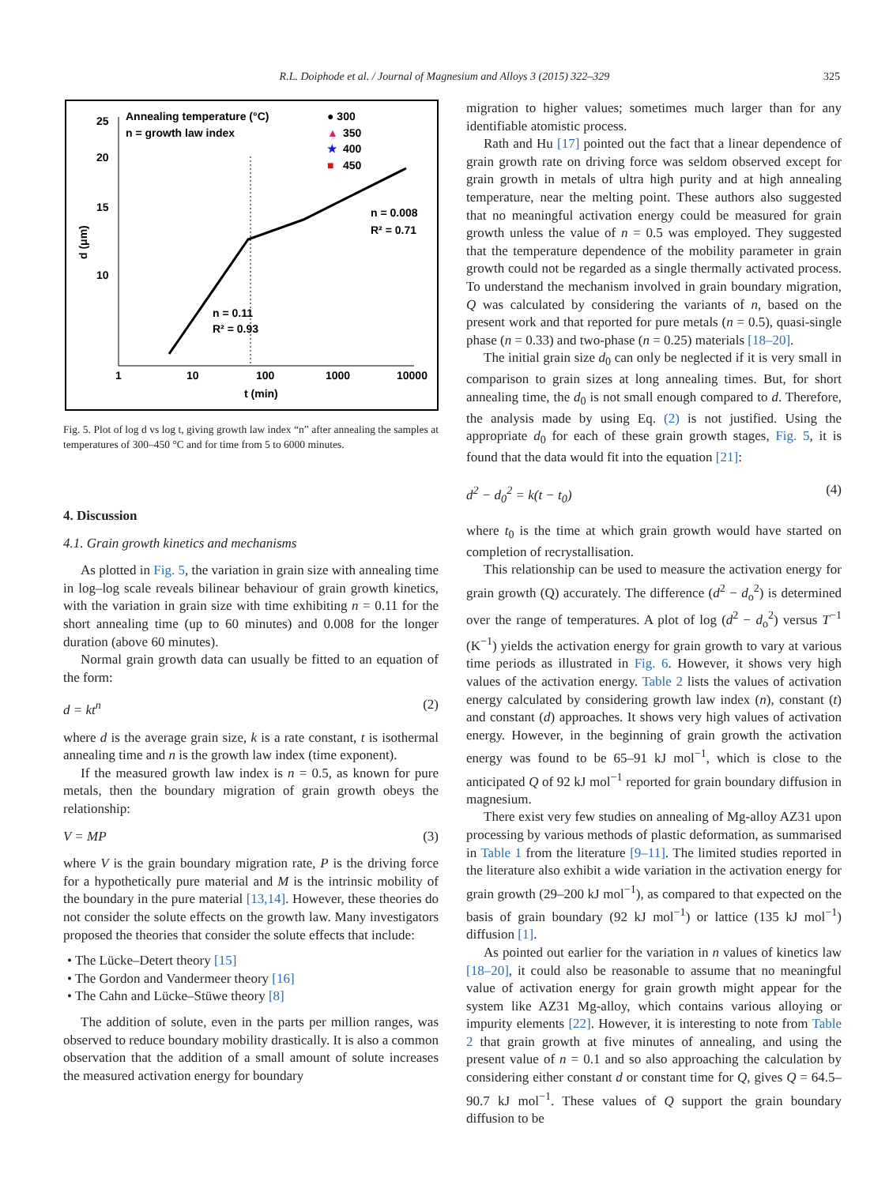R.L. Doiphode et al. / Journal of Magnesium and Alloys 3 (2015) 322–329 325
25
20
15
10
1
10
100
1000
10000
t (min)
d (μm)
Annealing temperature (°C)
n = growth law index
● 300
▲
350
★
400
■
450
n = 0.11
R² = 0.93
n = 0.008
R² = 0.71
Fig. 5. Plot of log d vs log t, giving growth law index “n” after annealing the samples at temperatures of 300–450 °C and for time from 5 to 6000 minutes.
4. Discussion
4.1. Grain growth kinetics and mechanisms
As plotted in Fig. 5, the variation in grain size with annealing time in log–log scale reveals bilinear behaviour of grain growth kinetics, with the variation in grain size with time exhibiting n = 0.11 for the short annealing time (up to 60 minutes) and 0.008 for the longer duration (above 60 minutes).
Normal grain growth data can usually be fitted to an equation of the form:
d = kt<sup>n</sup> (2)
where d is the average grain size, k is a rate constant, t is isothermal annealing time and n is the growth law index (time exponent).
If the measured growth law index is n = 0.5, as known for pure metals, then the boundary migration of grain growth obeys the relationship:
V = MP (3)
where V is the grain boundary migration rate, P is the driving force for a hypothetically pure material and M is the intrinsic mobility of the boundary in the pure material [13,14]. However, these theories do not consider the solute effects on the growth law. Many investigators proposed the theories that consider the solute effects that include:
• The Lücke–Detert theory [15]
• The Gordon and Vandermeer theory [16]
• The Cahn and Lücke–Stüwe theory [8]
The addition of solute, even in the parts per million ranges, was observed to reduce boundary mobility drastically. It is also a common observation that the addition of a small amount of solute increases the measured activation energy for boundary
migration to higher values; sometimes much larger than for any identifiable atomistic process.
Rath and Hu [17] pointed out the fact that a linear dependence of grain growth rate on driving force was seldom observed except for grain growth in metals of ultra high purity and at high annealing temperature, near the melting point. These authors also suggested that no meaningful activation energy could be measured for grain growth unless the value of n = 0.5 was employed. They suggested that the temperature dependence of the mobility parameter in grain growth could not be regarded as a single thermally activated process. To understand the mechanism involved in grain boundary migration, Q was calculated by considering the variants of n, based on the present work and that reported for pure metals (n = 0.5), quasi-single phase (n = 0.33) and two-phase (n = 0.25) materials [18–20].
The initial grain size d<sub>0</sub> can only be neglected if it is very small in comparison to grain sizes at long annealing times. But, for short annealing time, the d<sub>0</sub> is not small enough compared to d. Therefore, the analysis made by using Eq. (2) is not justified. Using the appropriate d<sub>0</sub> for each of these grain growth stages, Fig. 5, it is found that the data would fit into the equation [21]:
d<sup>2</sup> − d<sub>0</sub><sup>2</sup> = k(t − t<sub>0</sub>) (4)
where t<sub>0</sub> is the time at which grain growth would have started on completion of recrystallisation.
This relationship can be used to measure the activation energy for grain growth (Q) accurately. The difference (d<sup>2</sup> − d<sub>o</sub><sup>2</sup>) is determined over the range of temperatures. A plot of log (d<sup>2</sup> − d<sub>o</sub><sup>2</sup>) versus T<sup>−1</sup> (K<sup>−1</sup>) yields the activation energy for grain growth to vary at various time periods as illustrated in Fig. 6. However, it shows very high values of the activation energy. Table 2 lists the values of activation energy calculated by considering growth law index (n), constant (t) and constant (d) approaches. It shows very high values of activation energy. However, in the beginning of grain growth the activation energy was found to be 65–91 kJ mol<sup>−1</sup>, which is close to the anticipated Q of 92 kJ mol<sup>−1</sup> reported for grain boundary diffusion in magnesium.
There exist very few studies on annealing of Mg-alloy AZ31 upon processing by various methods of plastic deformation, as summarised in Table 1 from the literature [9–11]. The limited studies reported in the literature also exhibit a wide variation in the activation energy for grain growth (29–200 kJ mol<sup>−1</sup>), as compared to that expected on the basis of grain boundary (92 kJ mol<sup>−1</sup>) or lattice (135 kJ mol<sup>−1</sup>) diffusion [1].
As pointed out earlier for the variation in n values of kinetics law [18–20], it could also be reasonable to assume that no meaningful value of activation energy for grain growth might appear for the system like AZ31 Mg-alloy, which contains various alloying or impurity elements [22]. However, it is interesting to note from Table 2 that grain growth at five minutes of annealing, and using the present value of n = 0.1 and so also approaching the calculation by considering either constant d or constant time for Q, gives Q = 64.5–90.7 kJ mol<sup>−1</sup>. These values of Q support the grain boundary diffusion to be